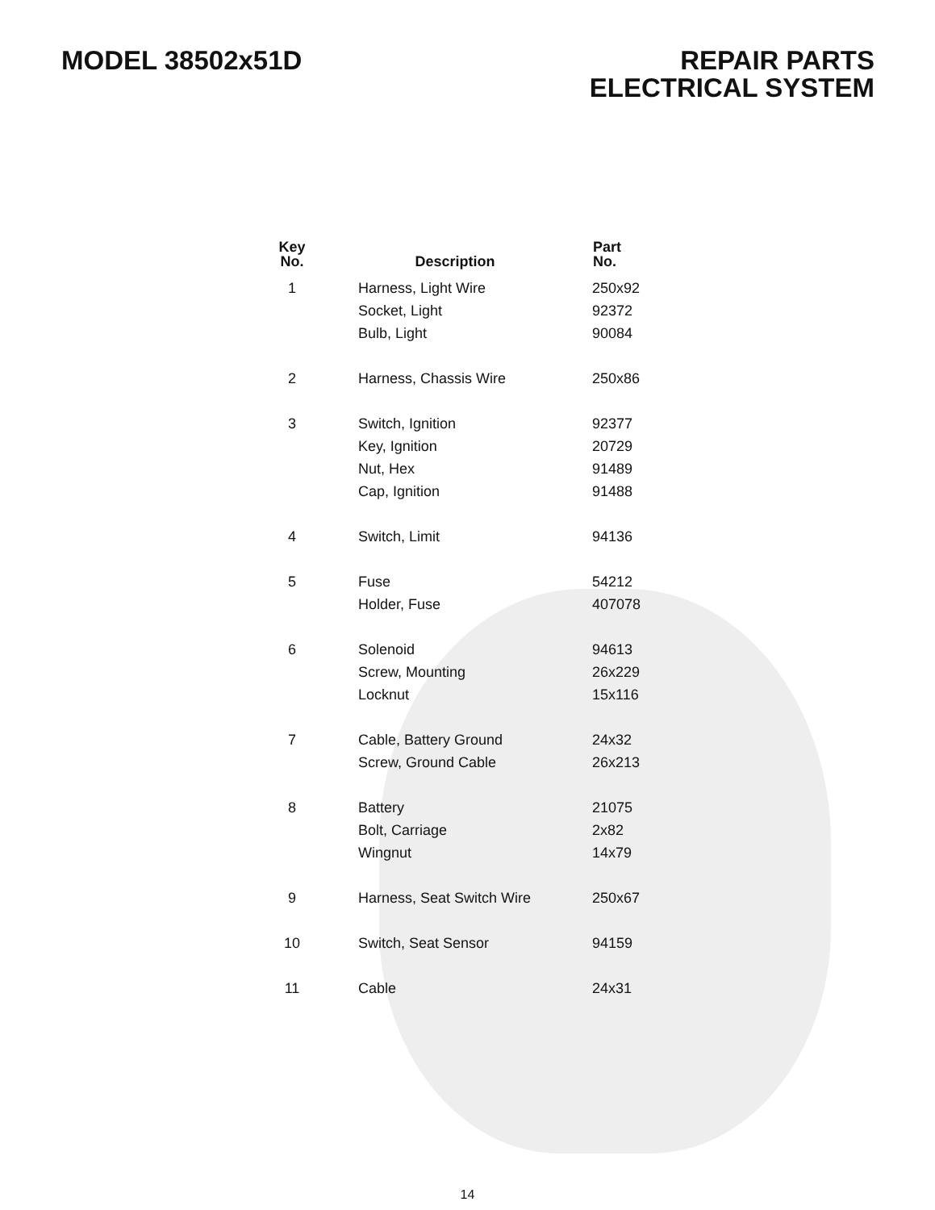MODEL 38502x51D REPAIR PARTS
ELECTRICAL SYSTEM
| Key No. | Description | Part No. |
| --- | --- | --- |
| 1 | Harness, Light Wire | 250x92 |
| | Socket, Light | 92372 |
| | Bulb, Light | 90084 |
| 2 | Harness, Chassis Wire | 250x86 |
| 3 | Switch, Ignition | 92377 |
| | Key, Ignition | 20729 |
| | Nut, Hex | 91489 |
| | Cap, Ignition | 91488 |
| 4 | Switch, Limit | 94136 |
| 5 | Fuse | 54212 |
| | Holder, Fuse | 407078 |
| 6 | Solenoid | 94613 |
| | Screw, Mounting | 26x229 |
| | Locknut | 15x116 |
| 7 | Cable, Battery Ground | 24x32 |
| | Screw, Ground Cable | 26x213 |
| 8 | Battery | 21075 |
| | Bolt, Carriage | 2x82 |
| | Wingnut | 14x79 |
| 9 | Harness, Seat Switch Wire | 250x67 |
| 10 | Switch, Seat Sensor | 94159 |
| 11 | Cable | 24x31 |
14